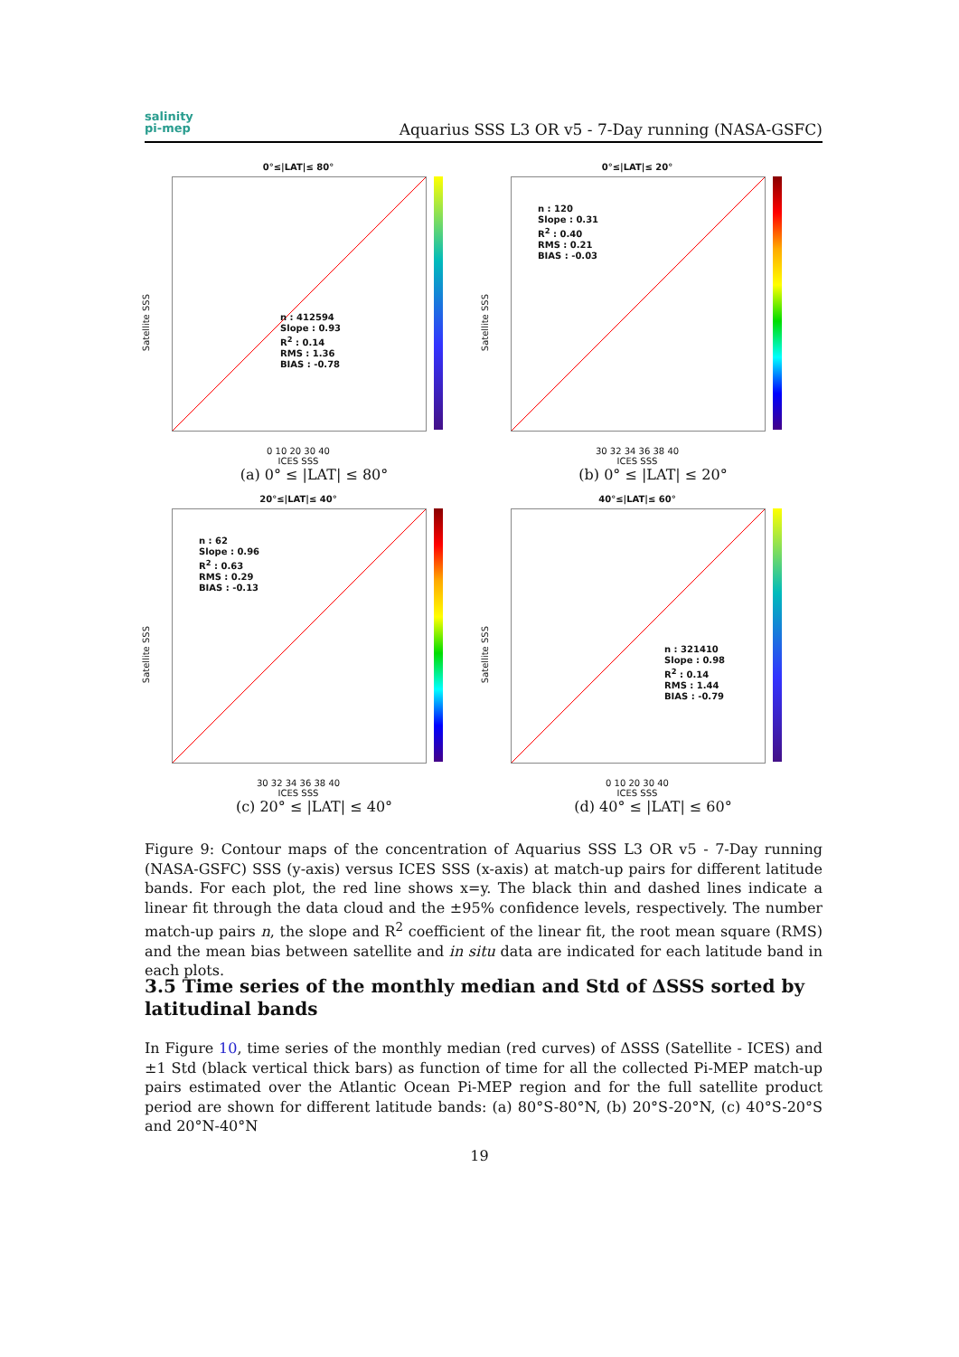salinity
pi-mep
Aquarius SSS L3 OR v5 - 7-Day running (NASA-GSFC)
0°≤|LAT|≤ 80°
n : 412594
Slope : 0.93
R<sup>2</sup> : 0.14
RMS : 1.36
BIAS : -0.78
Satellite SSS
0 10 20 30 40
ICES SSS
(a) 0° ≤ |LAT| ≤ 80°
0°≤|LAT|≤ 20°
n : 120
Slope : 0.31
R<sup>2</sup> : 0.40
RMS : 0.21
BIAS : -0.03
Satellite SSS
30 32 34 36 38 40
ICES SSS
(b) 0° ≤ |LAT| ≤ 20°
20°≤|LAT|≤ 40°
n : 62
Slope : 0.96
R<sup>2</sup> : 0.63
RMS : 0.29
BIAS : -0.13
Satellite SSS
30 32 34 36 38 40
ICES SSS
(c) 20° ≤ |LAT| ≤ 40°
40°≤|LAT|≤ 60°
n : 321410
Slope : 0.98
R<sup>2</sup> : 0.14
RMS : 1.44
BIAS : -0.79
Satellite SSS
0 10 20 30 40
ICES SSS
(d) 40° ≤ |LAT| ≤ 60°
Figure 9: Contour maps of the concentration of Aquarius SSS L3 OR v5 - 7-Day running (NASA-GSFC) SSS (y-axis) versus ICES SSS (x-axis) at match-up pairs for different latitude bands. For each plot, the red line shows x=y. The black thin and dashed lines indicate a linear fit through the data cloud and the ±95% confidence levels, respectively. The number match-up pairs n, the slope and R<sup>2</sup> coefficient of the linear fit, the root mean square (RMS) and the mean bias between satellite and in situ data are indicated for each latitude band in each plots.
3.5 Time series of the monthly median and Std of ΔSSS sorted by latitudinal bands
In Figure 10, time series of the monthly median (red curves) of ΔSSS (Satellite - ICES) and ±1 Std (black vertical thick bars) as function of time for all the collected Pi-MEP match-up pairs estimated over the Atlantic Ocean Pi-MEP region and for the full satellite product period are shown for different latitude bands: (a) 80°S-80°N, (b) 20°S-20°N, (c) 40°S-20°S and 20°N-40°N
19